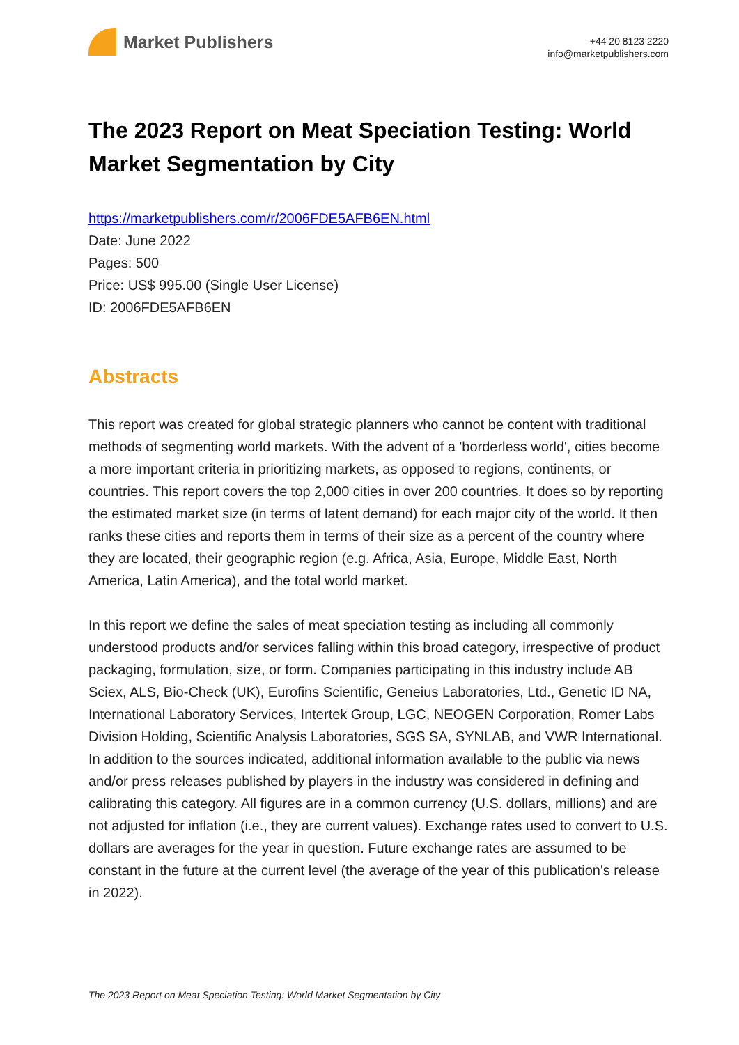Market Publishers
+44 20 8123 2220
info@marketpublishers.com
The 2023 Report on Meat Speciation Testing: World Market Segmentation by City
https://marketpublishers.com/r/2006FDE5AFB6EN.html
Date: June 2022
Pages: 500
Price: US$ 995.00 (Single User License)
ID: 2006FDE5AFB6EN
Abstracts
This report was created for global strategic planners who cannot be content with traditional methods of segmenting world markets. With the advent of a 'borderless world', cities become a more important criteria in prioritizing markets, as opposed to regions, continents, or countries. This report covers the top 2,000 cities in over 200 countries. It does so by reporting the estimated market size (in terms of latent demand) for each major city of the world. It then ranks these cities and reports them in terms of their size as a percent of the country where they are located, their geographic region (e.g. Africa, Asia, Europe, Middle East, North America, Latin America), and the total world market.
In this report we define the sales of meat speciation testing as including all commonly understood products and/or services falling within this broad category, irrespective of product packaging, formulation, size, or form. Companies participating in this industry include AB Sciex, ALS, Bio-Check (UK), Eurofins Scientific, Geneius Laboratories, Ltd., Genetic ID NA, International Laboratory Services, Intertek Group, LGC, NEOGEN Corporation, Romer Labs Division Holding, Scientific Analysis Laboratories, SGS SA, SYNLAB, and VWR International. In addition to the sources indicated, additional information available to the public via news and/or press releases published by players in the industry was considered in defining and calibrating this category. All figures are in a common currency (U.S. dollars, millions) and are not adjusted for inflation (i.e., they are current values). Exchange rates used to convert to U.S. dollars are averages for the year in question. Future exchange rates are assumed to be constant in the future at the current level (the average of the year of this publication's release in 2022).
The 2023 Report on Meat Speciation Testing: World Market Segmentation by City